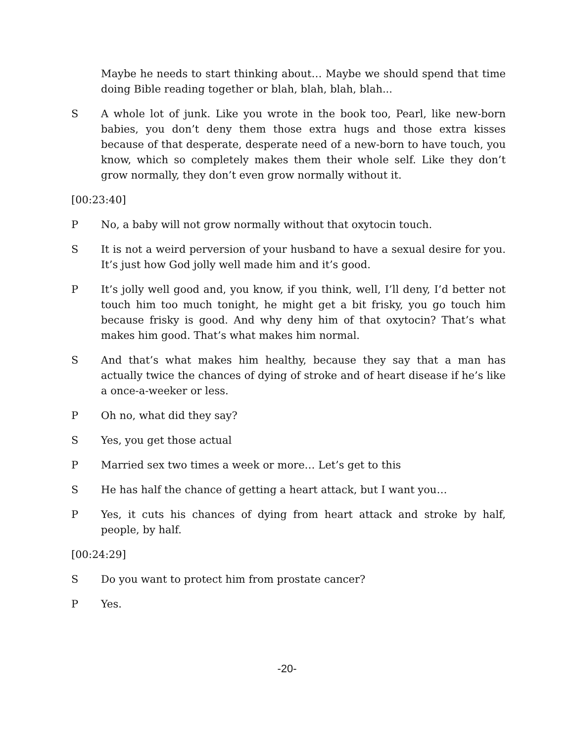Maybe he needs to start thinking about… Maybe we should spend that time doing Bible reading together or blah, blah, blah, blah...
S A whole lot of junk. Like you wrote in the book too, Pearl, like new-born babies, you don’t deny them those extra hugs and those extra kisses because of that desperate, desperate need of a new-born to have touch, you know, which so completely makes them their whole self. Like they don’t grow normally, they don’t even grow normally without it.
[00:23:40]
P No, a baby will not grow normally without that oxytocin touch.
S It is not a weird perversion of your husband to have a sexual desire for you. It’s just how God jolly well made him and it’s good.
P It’s jolly well good and, you know, if you think, well, I’ll deny, I’d better not touch him too much tonight, he might get a bit frisky, you go touch him because frisky is good. And why deny him of that oxytocin? That’s what makes him good. That’s what makes him normal.
S And that’s what makes him healthy, because they say that a man has actually twice the chances of dying of stroke and of heart disease if he’s like a once-a-weeker or less.
P Oh no, what did they say?
S Yes, you get those actual
P Married sex two times a week or more… Let’s get to this
S He has half the chance of getting a heart attack, but I want you…
P Yes, it cuts his chances of dying from heart attack and stroke by half, people, by half.
[00:24:29]
S Do you want to protect him from prostate cancer?
P Yes.
-20-